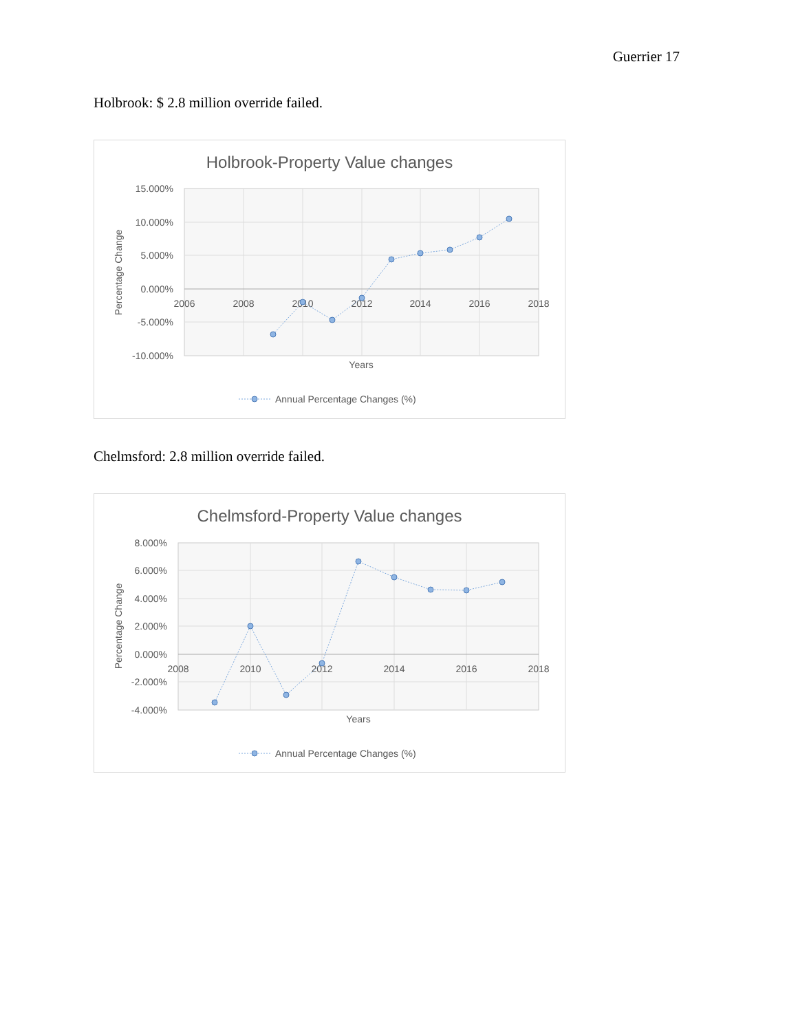Guerrier 17
Holbrook: $ 2.8 million override failed.
Holbrook-Property Value changes
15.000%
10.000%
5.000%
0.000%
-5.000%
-10.000%
2006
2008
2010
2012
2014
2016
2018
Years
Percentage Change
Annual Percentage Changes (%)
Chelmsford: 2.8 million override failed.
Chelmsford-Property Value changes
8.000%
6.000%
4.000%
2.000%
0.000%
-2.000%
-4.000%
2008
2010
2012
2014
2016
2018
Years
Percentage Change
Annual Percentage Changes (%)